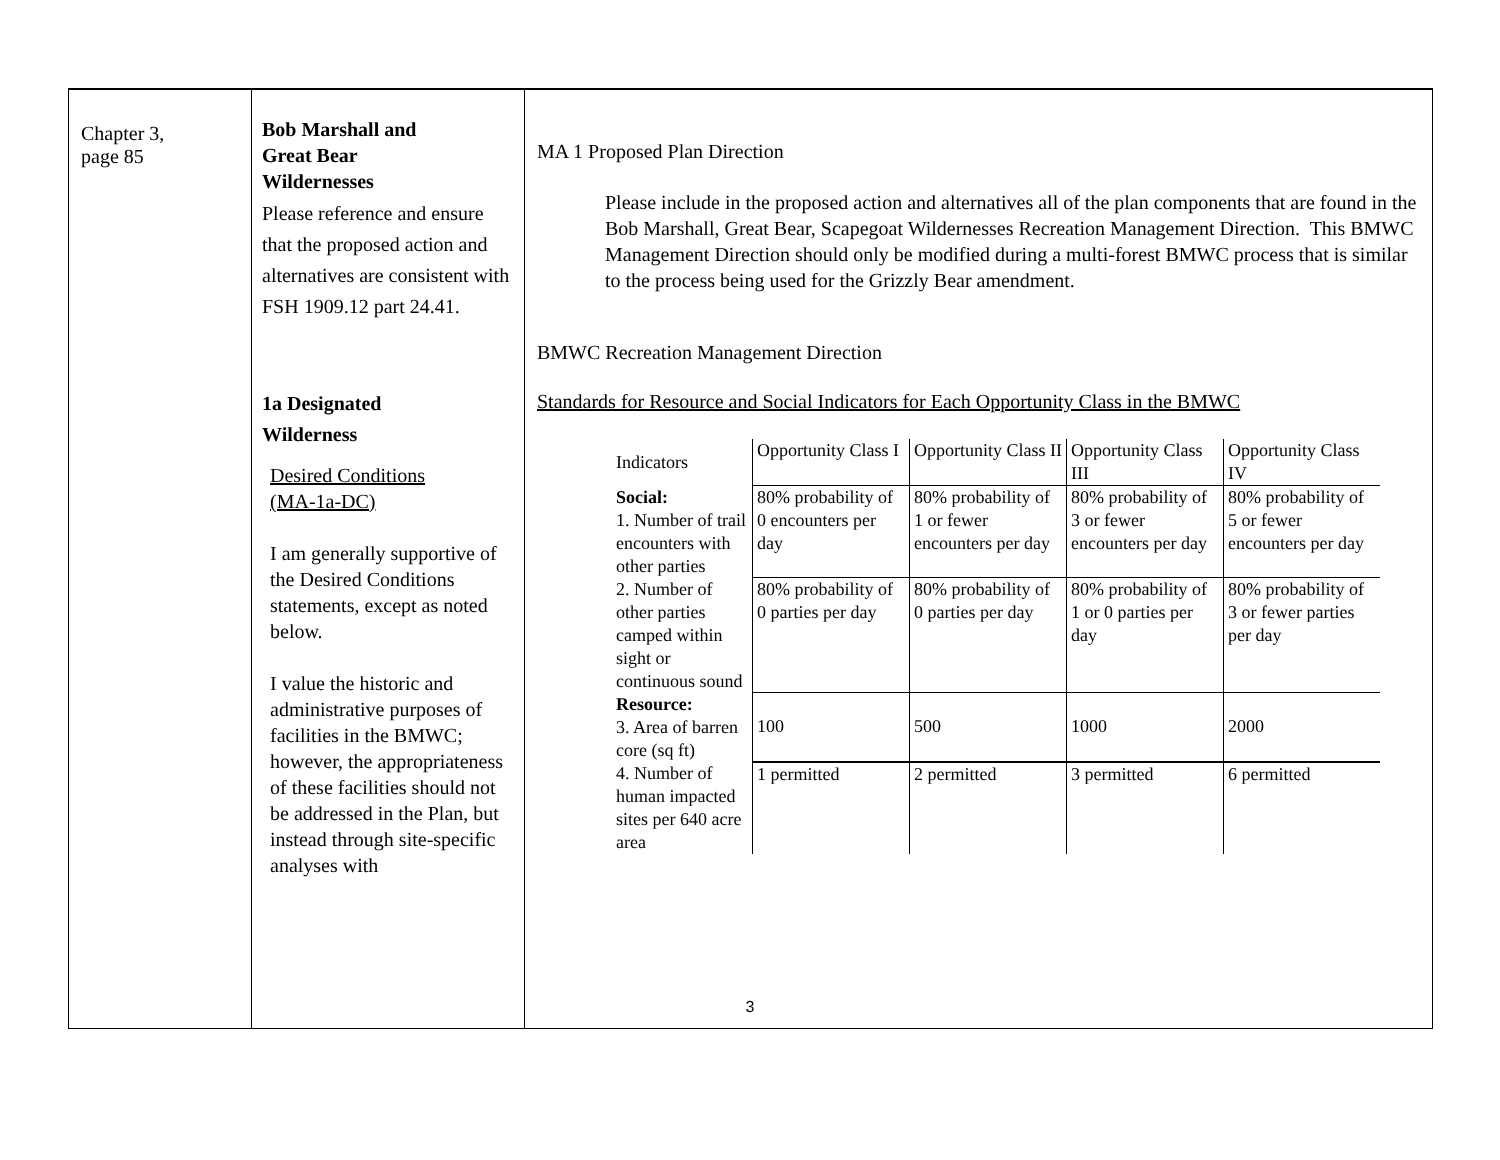| Chapter 3, page 85 | Bob Marshall and Great Bear Wildernesses Please reference and ensure that the proposed action and alternatives are consistent with FSH 1909.12 part 24.41. 1a Designated Wilderness Desired Conditions (MA-1a-DC) I am generally supportive of the Desired Conditions statements, except as noted below. I value the historic and administrative purposes of facilities in the BMWC; however, the appropriateness of these facilities should not be addressed in the Plan, but instead through site-specific analyses with | MA 1 Proposed Plan Direction Please include in the proposed action and alternatives all of the plan components that are found in the Bob Marshall, Great Bear, Scapegoat Wildernesses Recreation Management Direction. This BMWC Management Direction should only be modified during a multi-forest BMWC process that is similar to the process being used for the Grizzly Bear amendment. BMWC Recreation Management Direction Standards for Resource and Social Indicators for Each Opportunity Class in the BMWC / Indicators / Opportunity Class I / Opportunity Class II / Opportunity Class III / Opportunity Class IV / / Social: 1. Number of trail encounters with other parties / 80% probability of 0 encounters per day / 80% probability of 1 or fewer encounters per day / 80% probability of 3 or fewer encounters per day / 80% probability of 5 or fewer encounters per day / / 2. Number of other parties camped within sight or continuous sound / 80% probability of 0 parties per day / 80% probability of 0 parties per day / 80% probability of 1 or 0 parties per day / 80% probability of 3 or fewer parties per day / / Resource: 3. Area of barren core (sq ft) / 100 / 500 / 1000 / 2000 / / 4. Number of human impacted sites per 640 acre area / 1 permitted / 2 permitted / 3 permitted / 6 permitted / |
3